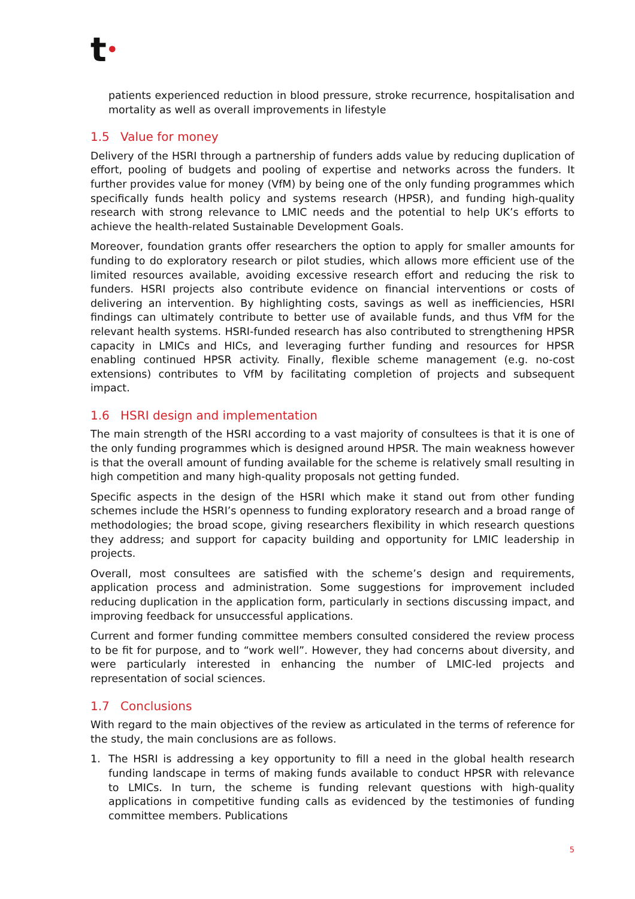t•
patients experienced reduction in blood pressure, stroke recurrence, hospitalisation and mortality as well as overall improvements in lifestyle
1.5 Value for money
Delivery of the HSRI through a partnership of funders adds value by reducing duplication of effort, pooling of budgets and pooling of expertise and networks across the funders. It further provides value for money (VfM) by being one of the only funding programmes which specifically funds health policy and systems research (HPSR), and funding high-quality research with strong relevance to LMIC needs and the potential to help UK’s efforts to achieve the health-related Sustainable Development Goals.
Moreover, foundation grants offer researchers the option to apply for smaller amounts for funding to do exploratory research or pilot studies, which allows more efficient use of the limited resources available, avoiding excessive research effort and reducing the risk to funders. HSRI projects also contribute evidence on financial interventions or costs of delivering an intervention. By highlighting costs, savings as well as inefficiencies, HSRI findings can ultimately contribute to better use of available funds, and thus VfM for the relevant health systems. HSRI-funded research has also contributed to strengthening HPSR capacity in LMICs and HICs, and leveraging further funding and resources for HPSR enabling continued HPSR activity. Finally, flexible scheme management (e.g. no-cost extensions) contributes to VfM by facilitating completion of projects and subsequent impact.
1.6 HSRI design and implementation
The main strength of the HSRI according to a vast majority of consultees is that it is one of the only funding programmes which is designed around HPSR. The main weakness however is that the overall amount of funding available for the scheme is relatively small resulting in high competition and many high-quality proposals not getting funded.
Specific aspects in the design of the HSRI which make it stand out from other funding schemes include the HSRI’s openness to funding exploratory research and a broad range of methodologies; the broad scope, giving researchers flexibility in which research questions they address; and support for capacity building and opportunity for LMIC leadership in projects.
Overall, most consultees are satisfied with the scheme’s design and requirements, application process and administration. Some suggestions for improvement included reducing duplication in the application form, particularly in sections discussing impact, and improving feedback for unsuccessful applications.
Current and former funding committee members consulted considered the review process to be fit for purpose, and to “work well”. However, they had concerns about diversity, and were particularly interested in enhancing the number of LMIC-led projects and representation of social sciences.
1.7 Conclusions
With regard to the main objectives of the review as articulated in the terms of reference for the study, the main conclusions are as follows.
1. The HSRI is addressing a key opportunity to fill a need in the global health research funding landscape in terms of making funds available to conduct HPSR with relevance to LMICs. In turn, the scheme is funding relevant questions with high-quality applications in competitive funding calls as evidenced by the testimonies of funding committee members. Publications
5